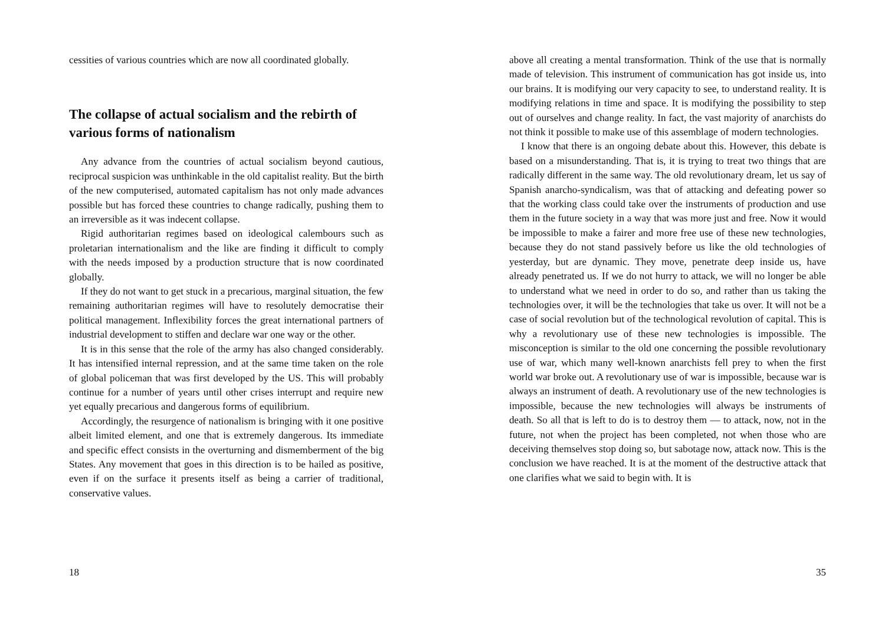cessities of various countries which are now all coordinated globally.
The collapse of actual socialism and the rebirth of various forms of nationalism
Any advance from the countries of actual socialism beyond cautious, reciprocal suspicion was unthinkable in the old capitalist reality. But the birth of the new computerised, automated capitalism has not only made advances possible but has forced these countries to change radically, pushing them to an irreversible as it was indecent collapse.
Rigid authoritarian regimes based on ideological calembours such as proletarian internationalism and the like are finding it difficult to comply with the needs imposed by a production structure that is now coordinated globally.
If they do not want to get stuck in a precarious, marginal situation, the few remaining authoritarian regimes will have to resolutely democratise their political management. Inflexibility forces the great international partners of industrial development to stiffen and declare war one way or the other.
It is in this sense that the role of the army has also changed considerably. It has intensified internal repression, and at the same time taken on the role of global policeman that was first developed by the US. This will probably continue for a number of years until other crises interrupt and require new yet equally precarious and dangerous forms of equilibrium.
Accordingly, the resurgence of nationalism is bringing with it one positive albeit limited element, and one that is extremely dangerous. Its immediate and specific effect consists in the overturning and dismemberment of the big States. Any movement that goes in this direction is to be hailed as positive, even if on the surface it presents itself as being a carrier of traditional, conservative values.
18
above all creating a mental transformation. Think of the use that is normally made of television. This instrument of communication has got inside us, into our brains. It is modifying our very capacity to see, to understand reality. It is modifying relations in time and space. It is modifying the possibility to step out of ourselves and change reality. In fact, the vast majority of anarchists do not think it possible to make use of this assemblage of modern technologies.
I know that there is an ongoing debate about this. However, this debate is based on a misunderstanding. That is, it is trying to treat two things that are radically different in the same way. The old revolutionary dream, let us say of Spanish anarcho-syndicalism, was that of attacking and defeating power so that the working class could take over the instruments of production and use them in the future society in a way that was more just and free. Now it would be impossible to make a fairer and more free use of these new technologies, because they do not stand passively before us like the old technologies of yesterday, but are dynamic. They move, penetrate deep inside us, have already penetrated us. If we do not hurry to attack, we will no longer be able to understand what we need in order to do so, and rather than us taking the technologies over, it will be the technologies that take us over. It will not be a case of social revolution but of the technological revolution of capital. This is why a revolutionary use of these new technologies is impossible. The misconception is similar to the old one concerning the possible revolutionary use of war, which many well-known anarchists fell prey to when the first world war broke out. A revolutionary use of war is impossible, because war is always an instrument of death. A revolutionary use of the new technologies is impossible, because the new technologies will always be instruments of death. So all that is left to do is to destroy them — to attack, now, not in the future, not when the project has been completed, not when those who are deceiving themselves stop doing so, but sabotage now, attack now. This is the conclusion we have reached. It is at the moment of the destructive attack that one clarifies what we said to begin with. It is
35